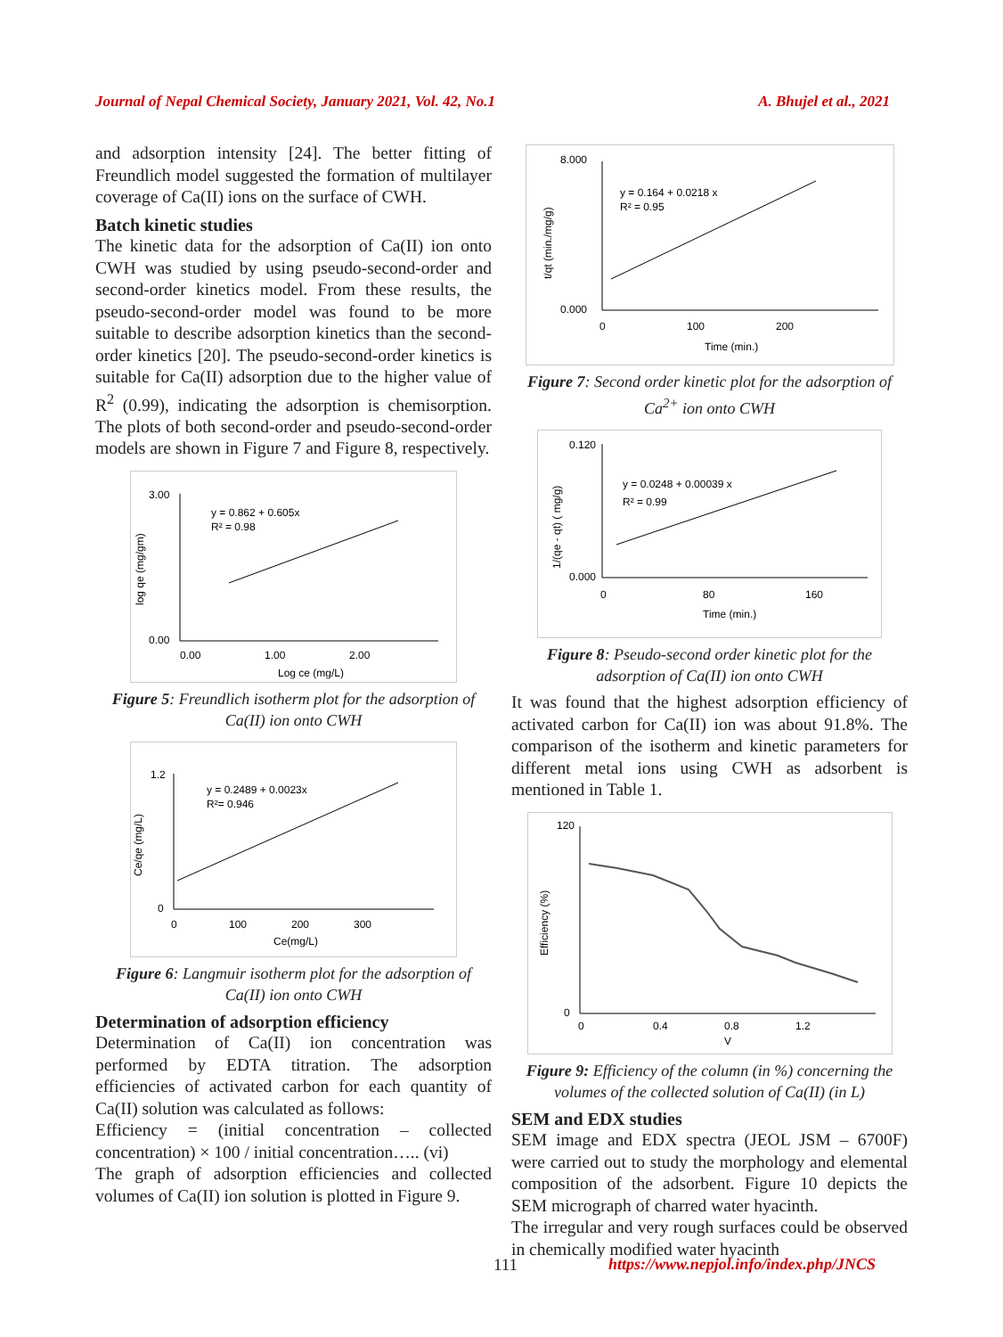Journal of Nepal Chemical Society, January 2021, Vol. 42, No.1 A. Bhujel et al., 2021
and adsorption intensity [24]. The better fitting of Freundlich model suggested the formation of multilayer coverage of Ca(II) ions on the surface of CWH.
Batch kinetic studies
The kinetic data for the adsorption of Ca(II) ion onto CWH was studied by using pseudo-second-order and second-order kinetics model. From these results, the pseudo-second-order model was found to be more suitable to describe adsorption kinetics than the second-order kinetics [20]. The pseudo-second-order kinetics is suitable for Ca(II) adsorption due to the higher value of R<sup>2</sup> (0.99), indicating the adsorption is chemisorption. The plots of both second-order and pseudo-second-order models are shown in Figure 7 and Figure 8, respectively.
y = 0.862 + 0.605x
R² = 0.98
3.00
0.00
0.00
1.00
2.00
Log ce (mg/L)
log qe (mg/gm)
Figure 5: Freundlich isotherm plot for the adsorption of Ca(II) ion onto CWH
y = 0.2489 + 0.0023x
R²= 0.946
1.2
0
0
100
200
300
Ce(mg/L)
Ce/qe (mg/L)
Figure 6: Langmuir isotherm plot for the adsorption of Ca(II) ion onto CWH
Determination of adsorption efficiency
Determination of Ca(II) ion concentration was performed by EDTA titration. The adsorption efficiencies of activated carbon for each quantity of Ca(II) solution was calculated as follows:
Efficiency = (initial concentration – collected concentration) × 100 / initial concentration….. (vi)
The graph of adsorption efficiencies and collected volumes of Ca(II) ion solution is plotted in Figure 9.
y = 0.164 + 0.0218 x
R² = 0.95
8.000
0.000
0
100
200
Time (min.)
t/qt (min./mg/g)
Figure 7: Second order kinetic plot for the adsorption of Ca<sup>2+</sup> ion onto CWH
y = 0.0248 + 0.00039 x
R² = 0.99
0.120
0.000
0
80
160
Time (min.)
1/(qe - qt) ( mg/g)
Figure 8: Pseudo-second order kinetic plot for the adsorption of Ca(II) ion onto CWH
It was found that the highest adsorption efficiency of activated carbon for Ca(II) ion was about 91.8%. The comparison of the isotherm and kinetic parameters for different metal ions using CWH as adsorbent is mentioned in Table 1.
120
0
0
0.4
0.8
1.2
V
Efficiency (%)
Figure 9: Efficiency of the column (in %) concerning the volumes of the collected solution of Ca(II) (in L)
SEM and EDX studies
SEM image and EDX spectra (JEOL JSM – 6700F) were carried out to study the morphology and elemental composition of the adsorbent. Figure 10 depicts the SEM micrograph of charred water hyacinth.
The irregular and very rough surfaces could be observed in chemically modified water hyacinth
111 https://www.nepjol.info/index.php/JNCS